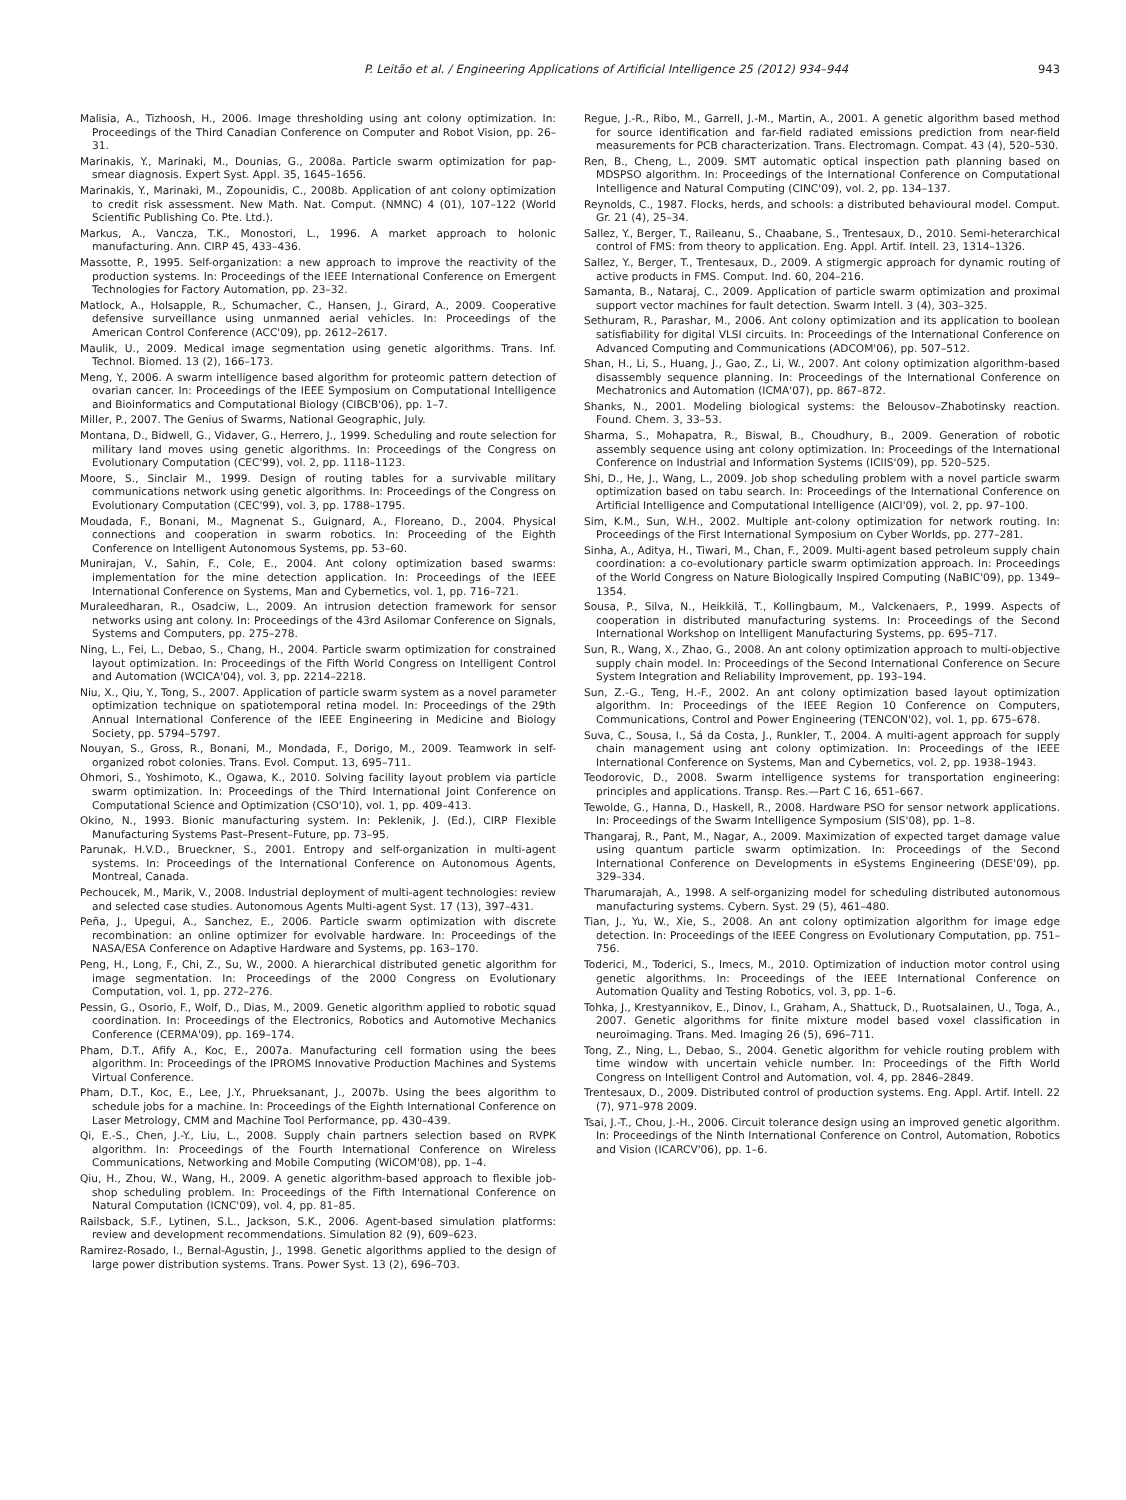P. Leitão et al. / Engineering Applications of Artificial Intelligence 25 (2012) 934–944 943
Malisia, A., Tizhoosh, H., 2006. Image thresholding using ant colony optimization. In: Proceedings of the Third Canadian Conference on Computer and Robot Vision, pp. 26–31.
Marinakis, Y., Marinaki, M., Dounias, G., 2008a. Particle swarm optimization for pap-smear diagnosis. Expert Syst. Appl. 35, 1645–1656.
Marinakis, Y., Marinaki, M., Zopounidis, C., 2008b. Application of ant colony optimization to credit risk assessment. New Math. Nat. Comput. (NMNC) 4 (01), 107–122 (World Scientific Publishing Co. Pte. Ltd.).
Markus, A., Vancza, T.K., Monostori, L., 1996. A market approach to holonic manufacturing. Ann. CIRP 45, 433–436.
Massotte, P., 1995. Self-organization: a new approach to improve the reactivity of the production systems. In: Proceedings of the IEEE International Conference on Emergent Technologies for Factory Automation, pp. 23–32.
Matlock, A., Holsapple, R., Schumacher, C., Hansen, J., Girard, A., 2009. Cooperative defensive surveillance using unmanned aerial vehicles. In: Proceedings of the American Control Conference (ACC'09), pp. 2612–2617.
Maulik, U., 2009. Medical image segmentation using genetic algorithms. Trans. Inf. Technol. Biomed. 13 (2), 166–173.
Meng, Y., 2006. A swarm intelligence based algorithm for proteomic pattern detection of ovarian cancer. In: Proceedings of the IEEE Symposium on Computational Intelligence and Bioinformatics and Computational Biology (CIBCB'06), pp. 1–7.
Miller, P., 2007. The Genius of Swarms, National Geographic, July.
Montana, D., Bidwell, G., Vidaver, G., Herrero, J., 1999. Scheduling and route selection for military land moves using genetic algorithms. In: Proceedings of the Congress on Evolutionary Computation (CEC'99), vol. 2, pp. 1118–1123.
Moore, S., Sinclair M., 1999. Design of routing tables for a survivable military communications network using genetic algorithms. In: Proceedings of the Congress on Evolutionary Computation (CEC'99), vol. 3, pp. 1788–1795.
Moudada, F., Bonani, M., Magnenat S., Guignard, A., Floreano, D., 2004. Physical connections and cooperation in swarm robotics. In: Proceeding of the Eighth Conference on Intelligent Autonomous Systems, pp. 53–60.
Munirajan, V., Sahin, F., Cole, E., 2004. Ant colony optimization based swarms: implementation for the mine detection application. In: Proceedings of the IEEE International Conference on Systems, Man and Cybernetics, vol. 1, pp. 716–721.
Muraleedharan, R., Osadciw, L., 2009. An intrusion detection framework for sensor networks using ant colony. In: Proceedings of the 43rd Asilomar Conference on Signals, Systems and Computers, pp. 275–278.
Ning, L., Fei, L., Debao, S., Chang, H., 2004. Particle swarm optimization for constrained layout optimization. In: Proceedings of the Fifth World Congress on Intelligent Control and Automation (WCICA'04), vol. 3, pp. 2214–2218.
Niu, X., Qiu, Y., Tong, S., 2007. Application of particle swarm system as a novel parameter optimization technique on spatiotemporal retina model. In: Proceedings of the 29th Annual International Conference of the IEEE Engineering in Medicine and Biology Society, pp. 5794–5797.
Nouyan, S., Gross, R., Bonani, M., Mondada, F., Dorigo, M., 2009. Teamwork in self-organized robot colonies. Trans. Evol. Comput. 13, 695–711.
Ohmori, S., Yoshimoto, K., Ogawa, K., 2010. Solving facility layout problem via particle swarm optimization. In: Proceedings of the Third International Joint Conference on Computational Science and Optimization (CSO'10), vol. 1, pp. 409–413.
Okino, N., 1993. Bionic manufacturing system. In: Peklenik, J. (Ed.), CIRP Flexible Manufacturing Systems Past–Present–Future, pp. 73–95.
Parunak, H.V.D., Brueckner, S., 2001. Entropy and self-organization in multi-agent systems. In: Proceedings of the International Conference on Autonomous Agents, Montreal, Canada.
Pechoucek, M., Marik, V., 2008. Industrial deployment of multi-agent technologies: review and selected case studies. Autonomous Agents Multi-agent Syst. 17 (13), 397–431.
Peña, J., Upegui, A., Sanchez, E., 2006. Particle swarm optimization with discrete recombination: an online optimizer for evolvable hardware. In: Proceedings of the NASA/ESA Conference on Adaptive Hardware and Systems, pp. 163–170.
Peng, H., Long, F., Chi, Z., Su, W., 2000. A hierarchical distributed genetic algorithm for image segmentation. In: Proceedings of the 2000 Congress on Evolutionary Computation, vol. 1, pp. 272–276.
Pessin, G., Osorio, F., Wolf, D., Dias, M., 2009. Genetic algorithm applied to robotic squad coordination. In: Proceedings of the Electronics, Robotics and Automotive Mechanics Conference (CERMA'09), pp. 169–174.
Pham, D.T., Afify A., Koc, E., 2007a. Manufacturing cell formation using the bees algorithm. In: Proceedings of the IPROMS Innovative Production Machines and Systems Virtual Conference.
Pham, D.T., Koc, E., Lee, J.Y., Phrueksanant, J., 2007b. Using the bees algorithm to schedule jobs for a machine. In: Proceedings of the Eighth International Conference on Laser Metrology, CMM and Machine Tool Performance, pp. 430–439.
Qi, E.-S., Chen, J.-Y., Liu, L., 2008. Supply chain partners selection based on RVPK algorithm. In: Proceedings of the Fourth International Conference on Wireless Communications, Networking and Mobile Computing (WiCOM'08), pp. 1–4.
Qiu, H., Zhou, W., Wang, H., 2009. A genetic algorithm-based approach to flexible job-shop scheduling problem. In: Proceedings of the Fifth International Conference on Natural Computation (ICNC'09), vol. 4, pp. 81–85.
Railsback, S.F., Lytinen, S.L., Jackson, S.K., 2006. Agent-based simulation platforms: review and development recommendations. Simulation 82 (9), 609–623.
Ramirez-Rosado, I., Bernal-Agustin, J., 1998. Genetic algorithms applied to the design of large power distribution systems. Trans. Power Syst. 13 (2), 696–703.
Regue, J.-R., Ribo, M., Garrell, J.-M., Martin, A., 2001. A genetic algorithm based method for source identification and far-field radiated emissions prediction from near-field measurements for PCB characterization. Trans. Electromagn. Compat. 43 (4), 520–530.
Ren, B., Cheng, L., 2009. SMT automatic optical inspection path planning based on MDSPSO algorithm. In: Proceedings of the International Conference on Computational Intelligence and Natural Computing (CINC'09), vol. 2, pp. 134–137.
Reynolds, C., 1987. Flocks, herds, and schools: a distributed behavioural model. Comput. Gr. 21 (4), 25–34.
Sallez, Y., Berger, T., Raileanu, S., Chaabane, S., Trentesaux, D., 2010. Semi-heterarchical control of FMS: from theory to application. Eng. Appl. Artif. Intell. 23, 1314–1326.
Sallez, Y., Berger, T., Trentesaux, D., 2009. A stigmergic approach for dynamic routing of active products in FMS. Comput. Ind. 60, 204–216.
Samanta, B., Nataraj, C., 2009. Application of particle swarm optimization and proximal support vector machines for fault detection. Swarm Intell. 3 (4), 303–325.
Sethuram, R., Parashar, M., 2006. Ant colony optimization and its application to boolean satisfiability for digital VLSI circuits. In: Proceedings of the International Conference on Advanced Computing and Communications (ADCOM'06), pp. 507–512.
Shan, H., Li, S., Huang, J., Gao, Z., Li, W., 2007. Ant colony optimization algorithm-based disassembly sequence planning. In: Proceedings of the International Conference on Mechatronics and Automation (ICMA'07), pp. 867–872.
Shanks, N., 2001. Modeling biological systems: the Belousov–Zhabotinsky reaction. Found. Chem. 3, 33–53.
Sharma, S., Mohapatra, R., Biswal, B., Choudhury, B., 2009. Generation of robotic assembly sequence using ant colony optimization. In: Proceedings of the International Conference on Industrial and Information Systems (ICIIS'09), pp. 520–525.
Shi, D., He, J., Wang, L., 2009. Job shop scheduling problem with a novel particle swarm optimization based on tabu search. In: Proceedings of the International Conference on Artificial Intelligence and Computational Intelligence (AICI'09), vol. 2, pp. 97–100.
Sim, K.M., Sun, W.H., 2002. Multiple ant-colony optimization for network routing. In: Proceedings of the First International Symposium on Cyber Worlds, pp. 277–281.
Sinha, A., Aditya, H., Tiwari, M., Chan, F., 2009. Multi-agent based petroleum supply chain coordination: a co-evolutionary particle swarm optimization approach. In: Proceedings of the World Congress on Nature Biologically Inspired Computing (NaBIC'09), pp. 1349–1354.
Sousa, P., Silva, N., Heikkilä, T., Kollingbaum, M., Valckenaers, P., 1999. Aspects of cooperation in distributed manufacturing systems. In: Proceedings of the Second International Workshop on Intelligent Manufacturing Systems, pp. 695–717.
Sun, R., Wang, X., Zhao, G., 2008. An ant colony optimization approach to multi-objective supply chain model. In: Proceedings of the Second International Conference on Secure System Integration and Reliability Improvement, pp. 193–194.
Sun, Z.-G., Teng, H.-F., 2002. An ant colony optimization based layout optimization algorithm. In: Proceedings of the IEEE Region 10 Conference on Computers, Communications, Control and Power Engineering (TENCON'02), vol. 1, pp. 675–678.
Suva, C., Sousa, I., Sá da Costa, J., Runkler, T., 2004. A multi-agent approach for supply chain management using ant colony optimization. In: Proceedings of the IEEE International Conference on Systems, Man and Cybernetics, vol. 2, pp. 1938–1943.
Teodorovic, D., 2008. Swarm intelligence systems for transportation engineering: principles and applications. Transp. Res.—Part C 16, 651–667.
Tewolde, G., Hanna, D., Haskell, R., 2008. Hardware PSO for sensor network applications. In: Proceedings of the Swarm Intelligence Symposium (SIS'08), pp. 1–8.
Thangaraj, R., Pant, M., Nagar, A., 2009. Maximization of expected target damage value using quantum particle swarm optimization. In: Proceedings of the Second International Conference on Developments in eSystems Engineering (DESE'09), pp. 329–334.
Tharumarajah, A., 1998. A self-organizing model for scheduling distributed autonomous manufacturing systems. Cybern. Syst. 29 (5), 461–480.
Tian, J., Yu, W., Xie, S., 2008. An ant colony optimization algorithm for image edge detection. In: Proceedings of the IEEE Congress on Evolutionary Computation, pp. 751–756.
Toderici, M., Toderici, S., Imecs, M., 2010. Optimization of induction motor control using genetic algorithms. In: Proceedings of the IEEE International Conference on Automation Quality and Testing Robotics, vol. 3, pp. 1–6.
Tohka, J., Krestyannikov, E., Dinov, I., Graham, A., Shattuck, D., Ruotsalainen, U., Toga, A., 2007. Genetic algorithms for finite mixture model based voxel classification in neuroimaging. Trans. Med. Imaging 26 (5), 696–711.
Tong, Z., Ning, L., Debao, S., 2004. Genetic algorithm for vehicle routing problem with time window with uncertain vehicle number. In: Proceedings of the Fifth World Congress on Intelligent Control and Automation, vol. 4, pp. 2846–2849.
Trentesaux, D., 2009. Distributed control of production systems. Eng. Appl. Artif. Intell. 22 (7), 971–978 2009.
Tsai, J.-T., Chou, J.-H., 2006. Circuit tolerance design using an improved genetic algorithm. In: Proceedings of the Ninth International Conference on Control, Automation, Robotics and Vision (ICARCV'06), pp. 1–6.